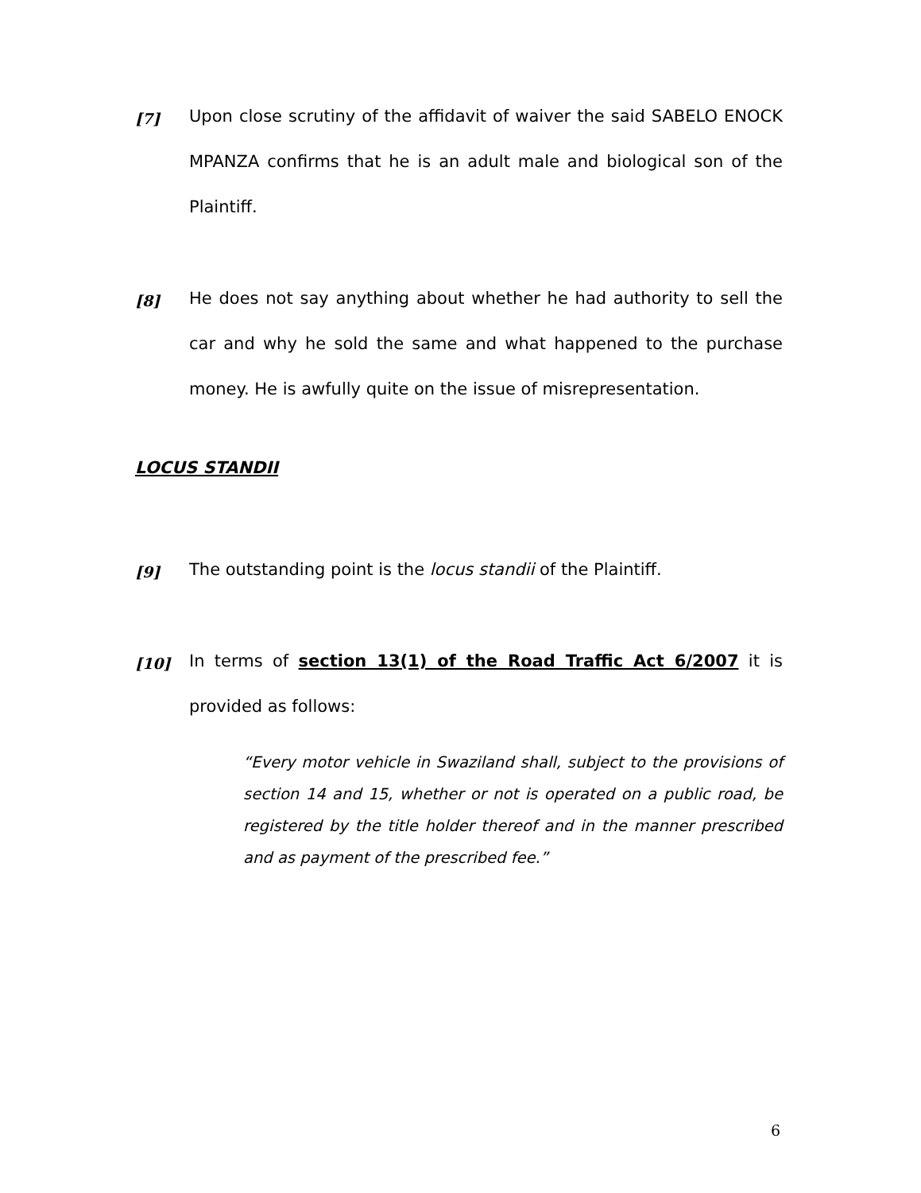[7]
Upon close scrutiny of the affidavit of waiver the said SABELO ENOCK MPANZA confirms that he is an adult male and biological son of the Plaintiff.
[8]
He does not say anything about whether he had authority to sell the car and why he sold the same and what happened to the purchase money. He is awfully quite on the issue of misrepresentation.
LOCUS STANDII
[9]
The outstanding point is the locus standii of the Plaintiff.
[10]
In terms of section 13(1) of the Road Traffic Act 6/2007 it is provided as follows:
“Every motor vehicle in Swaziland shall, subject to the provisions of section 14 and 15, whether or not is operated on a public road, be registered by the title holder thereof and in the manner prescribed and as payment of the prescribed fee.”
6